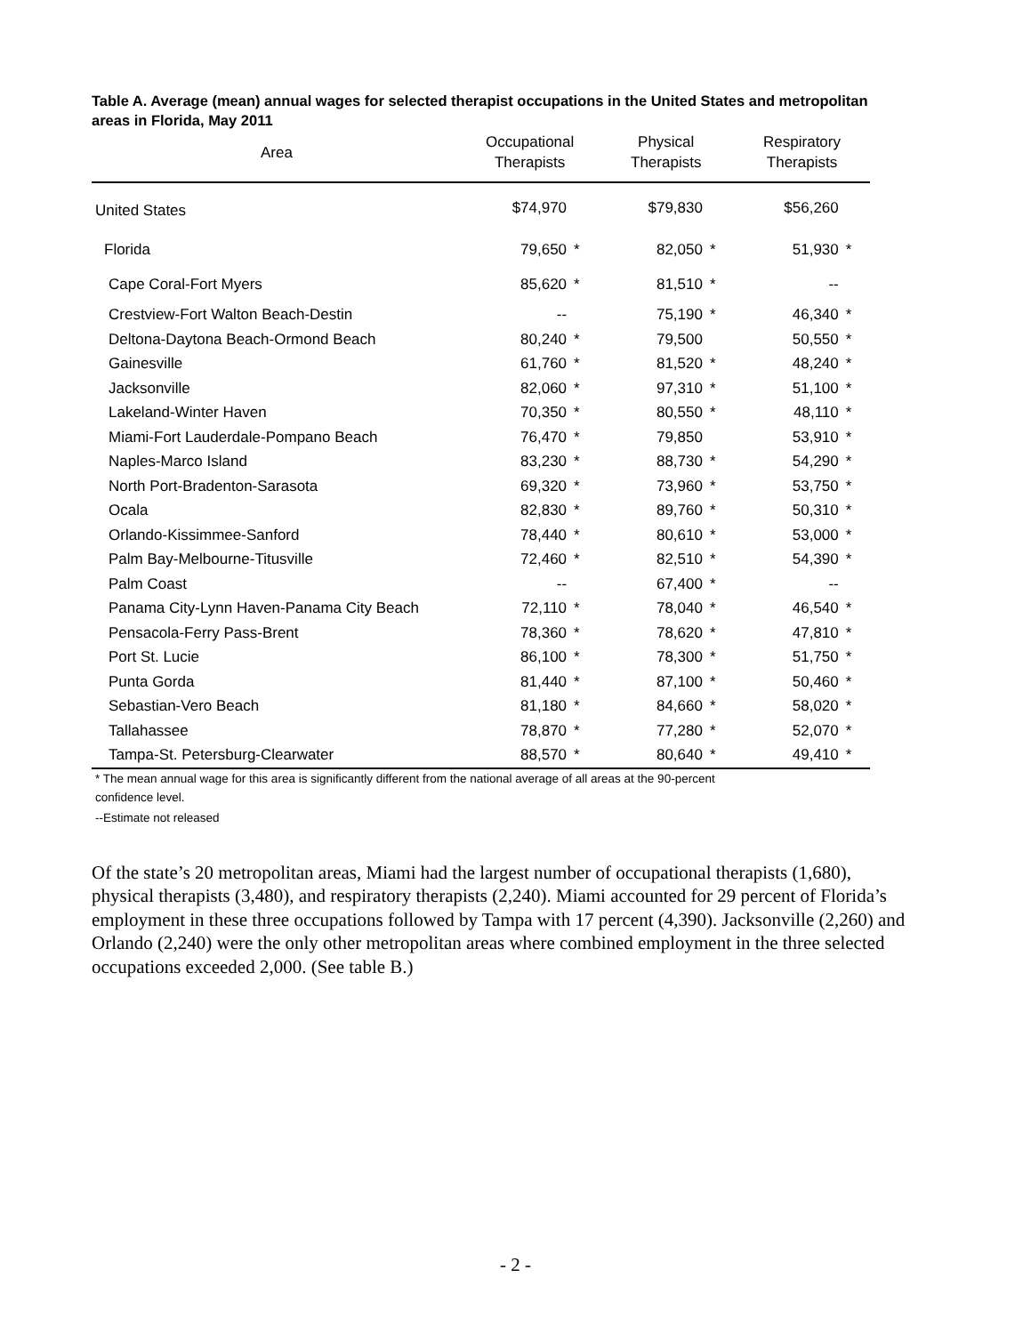Table A. Average (mean) annual wages for selected therapist occupations in the United States and metropolitan areas in Florida, May 2011
| Area | Occupational Therapists | | Physical Therapists | | Respiratory Therapists | |
| --- | --- | --- | --- | --- | --- | --- |
| United States | $74,970 | | $79,830 | | $56,260 | |
| Florida | 79,650 | * | 82,050 | * | 51,930 | * |
| Cape Coral-Fort Myers | 85,620 | * | 81,510 | * | -- | |
| Crestview-Fort Walton Beach-Destin | -- | | 75,190 | * | 46,340 | * |
| Deltona-Daytona Beach-Ormond Beach | 80,240 | * | 79,500 | | 50,550 | * |
| Gainesville | 61,760 | * | 81,520 | * | 48,240 | * |
| Jacksonville | 82,060 | * | 97,310 | * | 51,100 | * |
| Lakeland-Winter Haven | 70,350 | * | 80,550 | * | 48,110 | * |
| Miami-Fort Lauderdale-Pompano Beach | 76,470 | * | 79,850 | | 53,910 | * |
| Naples-Marco Island | 83,230 | * | 88,730 | * | 54,290 | * |
| North Port-Bradenton-Sarasota | 69,320 | * | 73,960 | * | 53,750 | * |
| Ocala | 82,830 | * | 89,760 | * | 50,310 | * |
| Orlando-Kissimmee-Sanford | 78,440 | * | 80,610 | * | 53,000 | * |
| Palm Bay-Melbourne-Titusville | 72,460 | * | 82,510 | * | 54,390 | * |
| Palm Coast | -- | | 67,400 | * | -- | |
| Panama City-Lynn Haven-Panama City Beach | 72,110 | * | 78,040 | * | 46,540 | * |
| Pensacola-Ferry Pass-Brent | 78,360 | * | 78,620 | * | 47,810 | * |
| Port St. Lucie | 86,100 | * | 78,300 | * | 51,750 | * |
| Punta Gorda | 81,440 | * | 87,100 | * | 50,460 | * |
| Sebastian-Vero Beach | 81,180 | * | 84,660 | * | 58,020 | * |
| Tallahassee | 78,870 | * | 77,280 | * | 52,070 | * |
| Tampa-St. Petersburg-Clearwater | 88,570 | * | 80,640 | * | 49,410 | * |
* The mean annual wage for this area is significantly different from the national average of all areas at the 90-percent
confidence level.
--Estimate not released
Of the state’s 20 metropolitan areas, Miami had the largest number of occupational therapists (1,680), physical therapists (3,480), and respiratory therapists (2,240). Miami accounted for 29 percent of Florida’s employment in these three occupations followed by Tampa with 17 percent (4,390). Jacksonville (2,260) and Orlando (2,240) were the only other metropolitan areas where combined employment in the three selected occupations exceeded 2,000. (See table B.)
- 2 -